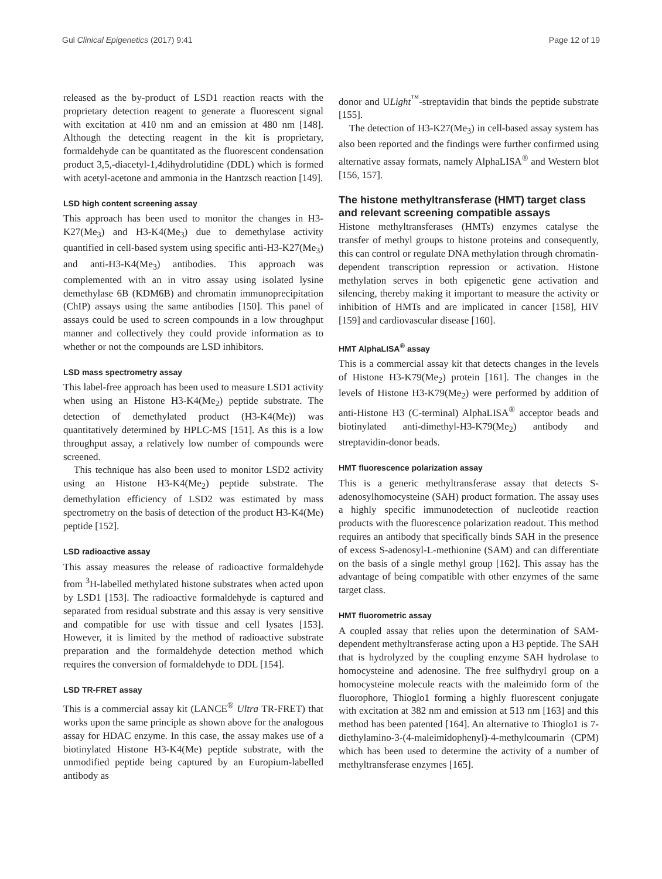Gul Clinical Epigenetics (2017) 9:41 Page 12 of 19
released as the by-product of LSD1 reaction reacts with the proprietary detection reagent to generate a fluorescent signal with excitation at 410 nm and an emission at 480 nm [148]. Although the detecting reagent in the kit is proprietary, formaldehyde can be quantitated as the fluorescent condensation product 3,5,-diacetyl-1,4dihydrolutidine (DDL) which is formed with acetyl-acetone and ammonia in the Hantzsch reaction [149].
LSD high content screening assay
This approach has been used to monitor the changes in H3-K27(Me<sub>3</sub>) and H3-K4(Me<sub>3</sub>) due to demethylase activity quantified in cell-based system using specific anti-H3-K27(Me<sub>3</sub>) and anti-H3-K4(Me<sub>3</sub>) antibodies. This approach was complemented with an in vitro assay using isolated lysine demethylase 6B (KDM6B) and chromatin immunoprecipitation (ChIP) assays using the same antibodies [150]. This panel of assays could be used to screen compounds in a low throughput manner and collectively they could provide information as to whether or not the compounds are LSD inhibitors.
LSD mass spectrometry assay
This label-free approach has been used to measure LSD1 activity when using an Histone H3-K4(Me<sub>2</sub>) peptide substrate. The detection of demethylated product (H3-K4(Me)) was quantitatively determined by HPLC-MS [151]. As this is a low throughput assay, a relatively low number of compounds were screened.
This technique has also been used to monitor LSD2 activity using an Histone H3-K4(Me<sub>2</sub>) peptide substrate. The demethylation efficiency of LSD2 was estimated by mass spectrometry on the basis of detection of the product H3-K4(Me) peptide [152].
LSD radioactive assay
This assay measures the release of radioactive formaldehyde from <sup>3</sup>H-labelled methylated histone substrates when acted upon by LSD1 [153]. The radioactive formaldehyde is captured and separated from residual substrate and this assay is very sensitive and compatible for use with tissue and cell lysates [153]. However, it is limited by the method of radioactive substrate preparation and the formaldehyde detection method which requires the conversion of formaldehyde to DDL [154].
LSD TR-FRET assay
This is a commercial assay kit (LANCE<sup>®</sup> Ultra TR-FRET) that works upon the same principle as shown above for the analogous assay for HDAC enzyme. In this case, the assay makes use of a biotinylated Histone H3-K4(Me) peptide substrate, with the unmodified peptide being captured by an Europium-labelled antibody as
donor and ULight<sup>™</sup>-streptavidin that binds the peptide substrate [155].
The detection of H3-K27(Me<sub>3</sub>) in cell-based assay system has also been reported and the findings were further confirmed using alternative assay formats, namely AlphaLISA<sup>®</sup> and Western blot [156, 157].
The histone methyltransferase (HMT) target class and relevant screening compatible assays
Histone methyltransferases (HMTs) enzymes catalyse the transfer of methyl groups to histone proteins and consequently, this can control or regulate DNA methylation through chromatin-dependent transcription repression or activation. Histone methylation serves in both epigenetic gene activation and silencing, thereby making it important to measure the activity or inhibition of HMTs and are implicated in cancer [158], HIV [159] and cardiovascular disease [160].
HMT AlphaLISA<sup>®</sup> assay
This is a commercial assay kit that detects changes in the levels of Histone H3-K79(Me<sub>2</sub>) protein [161]. The changes in the levels of Histone H3-K79(Me<sub>2</sub>) were performed by addition of anti-Histone H3 (C-terminal) AlphaLISA<sup>®</sup> acceptor beads and biotinylated anti-dimethyl-H3-K79(Me<sub>2</sub>) antibody and streptavidin-donor beads.
HMT fluorescence polarization assay
This is a generic methyltransferase assay that detects S-adenosylhomocysteine (SAH) product formation. The assay uses a highly specific immunodetection of nucleotide reaction products with the fluorescence polarization readout. This method requires an antibody that specifically binds SAH in the presence of excess S-adenosyl-L-methionine (SAM) and can differentiate on the basis of a single methyl group [162]. This assay has the advantage of being compatible with other enzymes of the same target class.
HMT fluorometric assay
A coupled assay that relies upon the determination of SAM-dependent methyltransferase acting upon a H3 peptide. The SAH that is hydrolyzed by the coupling enzyme SAH hydrolase to homocysteine and adenosine. The free sulfhydryl group on a homocysteine molecule reacts with the maleimido form of the fluorophore, Thioglo1 forming a highly fluorescent conjugate with excitation at 382 nm and emission at 513 nm [163] and this method has been patented [164]. An alternative to Thioglo1 is 7-diethylamino-3-(4-maleimidophenyl)-4-methylcoumarin (CPM) which has been used to determine the activity of a number of methyltransferase enzymes [165].